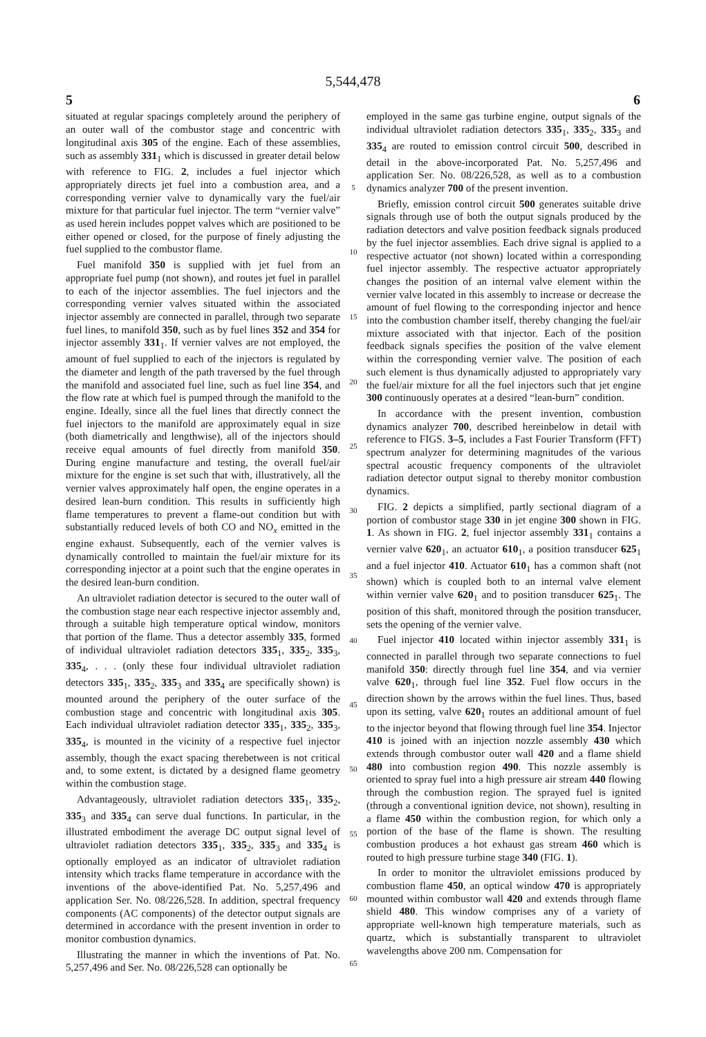5,544,478
5 6
situated at regular spacings completely around the periphery of an outer wall of the combustor stage and concentric with longitudinal axis 305 of the engine. Each of these assemblies, such as assembly 331<sub>1</sub> which is discussed in greater detail below with reference to FIG. 2, includes a fuel injector which appropriately directs jet fuel into a combustion area, and a corresponding vernier valve to dynamically vary the fuel/air mixture for that particular fuel injector. The term “vernier valve” as used herein includes poppet valves which are positioned to be either opened or closed, for the purpose of finely adjusting the fuel supplied to the combustor flame.
Fuel manifold 350 is supplied with jet fuel from an appropriate fuel pump (not shown), and routes jet fuel in parallel to each of the injector assemblies. The fuel injectors and the corresponding vernier valves situated within the associated injector assembly are connected in parallel, through two separate fuel lines, to manifold 350, such as by fuel lines 352 and 354 for injector assembly 331<sub>1</sub>. If vernier valves are not employed, the amount of fuel supplied to each of the injectors is regulated by the diameter and length of the path traversed by the fuel through the manifold and associated fuel line, such as fuel line 354, and the flow rate at which fuel is pumped through the manifold to the engine. Ideally, since all the fuel lines that directly connect the fuel injectors to the manifold are approximately equal in size (both diametrically and lengthwise), all of the injectors should receive equal amounts of fuel directly from manifold 350. During engine manufacture and testing, the overall fuel/air mixture for the engine is set such that with, illustratively, all the vernier valves approximately half open, the engine operates in a desired lean-burn condition. This results in sufficiently high flame temperatures to prevent a flame-out condition but with substantially reduced levels of both CO and NO<sub>x</sub> emitted in the engine exhaust. Subsequently, each of the vernier valves is dynamically controlled to maintain the fuel/air mixture for its corresponding injector at a point such that the engine operates in the desired lean-burn condition.
An ultraviolet radiation detector is secured to the outer wall of the combustion stage near each respective injector assembly and, through a suitable high temperature optical window, monitors that portion of the flame. Thus a detector assembly 335, formed of individual ultraviolet radiation detectors 335<sub>1</sub>, 335<sub>2</sub>, 335<sub>3</sub>, 335<sub>4</sub>, . . . (only these four individual ultraviolet radiation detectors 335<sub>1</sub>, 335<sub>2</sub>, 335<sub>3</sub> and 335<sub>4</sub> are specifically shown) is mounted around the periphery of the outer surface of the combustion stage and concentric with longitudinal axis 305. Each individual ultraviolet radiation detector 335<sub>1</sub>, 335<sub>2</sub>, 335<sub>3</sub>, 335<sub>4</sub>, is mounted in the vicinity of a respective fuel injector assembly, though the exact spacing therebetween is not critical and, to some extent, is dictated by a designed flame geometry within the combustion stage.
Advantageously, ultraviolet radiation detectors 335<sub>1</sub>, 335<sub>2</sub>, 335<sub>3</sub> and 335<sub>4</sub> can serve dual functions. In particular, in the illustrated embodiment the average DC output signal level of ultraviolet radiation detectors 335<sub>1</sub>, 335<sub>2</sub>, 335<sub>3</sub> and 335<sub>4</sub> is optionally employed as an indicator of ultraviolet radiation intensity which tracks flame temperature in accordance with the inventions of the above-identified Pat. No. 5,257,496 and application Ser. No. 08/226,528. In addition, spectral frequency components (AC components) of the detector output signals are determined in accordance with the present invention in order to monitor combustion dynamics.
Illustrating the manner in which the inventions of Pat. No. 5,257,496 and Ser. No. 08/226,528 can optionally be
5
10
15
20
25
30
35
40
45
50
55
60
65
employed in the same gas turbine engine, output signals of the individual ultraviolet radiation detectors 335<sub>1</sub>, 335<sub>2</sub>, 335<sub>3</sub> and 335<sub>4</sub> are routed to emission control circuit 500, described in detail in the above-incorporated Pat. No. 5,257,496 and application Ser. No. 08/226,528, as well as to a combustion dynamics analyzer 700 of the present invention.
Briefly, emission control circuit 500 generates suitable drive signals through use of both the output signals produced by the radiation detectors and valve position feedback signals produced by the fuel injector assemblies. Each drive signal is applied to a respective actuator (not shown) located within a corresponding fuel injector assembly. The respective actuator appropriately changes the position of an internal valve element within the vernier valve located in this assembly to increase or decrease the amount of fuel flowing to the corresponding injector and hence into the combustion chamber itself, thereby changing the fuel/air mixture associated with that injector. Each of the position feedback signals specifies the position of the valve element within the corresponding vernier valve. The position of each such element is thus dynamically adjusted to appropriately vary the fuel/air mixture for all the fuel injectors such that jet engine 300 continuously operates at a desired “lean-burn” condition.
In accordance with the present invention, combustion dynamics analyzer 700, described hereinbelow in detail with reference to FIGS. 3–5, includes a Fast Fourier Transform (FFT) spectrum analyzer for determining magnitudes of the various spectral acoustic frequency components of the ultraviolet radiation detector output signal to thereby monitor combustion dynamics.
FIG. 2 depicts a simplified, partly sectional diagram of a portion of combustor stage 330 in jet engine 300 shown in FIG. 1. As shown in FIG. 2, fuel injector assembly 331<sub>1</sub> contains a vernier valve 620<sub>1</sub>, an actuator 610<sub>1</sub>, a position transducer 625<sub>1</sub> and a fuel injector 410. Actuator 610<sub>1</sub> has a common shaft (not shown) which is coupled both to an internal valve element within vernier valve 620<sub>1</sub> and to position transducer 625<sub>1</sub>. The position of this shaft, monitored through the position transducer, sets the opening of the vernier valve.
Fuel injector 410 located within injector assembly 331<sub>1</sub> is connected in parallel through two separate connections to fuel manifold 350: directly through fuel line 354, and via vernier valve 620<sub>1</sub>, through fuel line 352. Fuel flow occurs in the direction shown by the arrows within the fuel lines. Thus, based upon its setting, valve 620<sub>1</sub> routes an additional amount of fuel to the injector beyond that flowing through fuel line 354. Injector 410 is joined with an injection nozzle assembly 430 which extends through combustor outer wall 420 and a flame shield 480 into combustion region 490. This nozzle assembly is oriented to spray fuel into a high pressure air stream 440 flowing through the combustion region. The sprayed fuel is ignited (through a conventional ignition device, not shown), resulting in a flame 450 within the combustion region, for which only a portion of the base of the flame is shown. The resulting combustion produces a hot exhaust gas stream 460 which is routed to high pressure turbine stage 340 (FIG. 1).
In order to monitor the ultraviolet emissions produced by combustion flame 450, an optical window 470 is appropriately mounted within combustor wall 420 and extends through flame shield 480. This window comprises any of a variety of appropriate well-known high temperature materials, such as quartz, which is substantially transparent to ultraviolet wavelengths above 200 nm. Compensation for